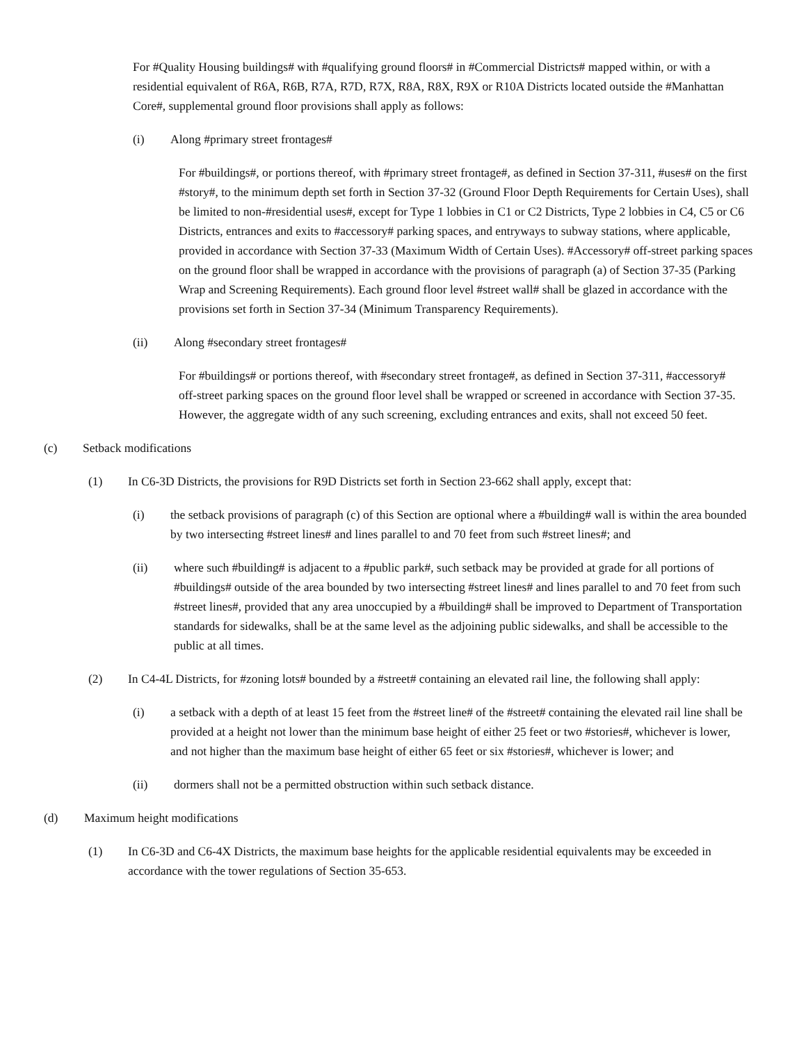For #Quality Housing buildings# with #qualifying ground floors# in #Commercial Districts# mapped within, or with a residential equivalent of R6A, R6B, R7A, R7D, R7X, R8A, R8X, R9X or R10A Districts located outside the #Manhattan Core#, supplemental ground floor provisions shall apply as follows:
(i) Along #primary street frontages#
For #buildings#, or portions thereof, with #primary street frontage#, as defined in Section 37-311, #uses# on the first #story#, to the minimum depth set forth in Section 37-32 (Ground Floor Depth Requirements for Certain Uses), shall be limited to non-#residential uses#, except for Type 1 lobbies in C1 or C2 Districts, Type 2 lobbies in C4, C5 or C6 Districts, entrances and exits to #accessory# parking spaces, and entryways to subway stations, where applicable, provided in accordance with Section 37-33 (Maximum Width of Certain Uses). #Accessory# off-street parking spaces on the ground floor shall be wrapped in accordance with the provisions of paragraph (a) of Section 37-35 (Parking Wrap and Screening Requirements). Each ground floor level #street wall# shall be glazed in accordance with the provisions set forth in Section 37-34 (Minimum Transparency Requirements).
(ii) Along #secondary street frontages#
For #buildings# or portions thereof, with #secondary street frontage#, as defined in Section 37-311, #accessory# off-street parking spaces on the ground floor level shall be wrapped or screened in accordance with Section 37-35. However, the aggregate width of any such screening, excluding entrances and exits, shall not exceed 50 feet.
(c) Setback modifications
(1) In C6-3D Districts, the provisions for R9D Districts set forth in Section 23-662 shall apply, except that:
(i) the setback provisions of paragraph (c) of this Section are optional where a #building# wall is within the area bounded by two intersecting #street lines# and lines parallel to and 70 feet from such #street lines#; and
(ii) where such #building# is adjacent to a #public park#, such setback may be provided at grade for all portions of #buildings# outside of the area bounded by two intersecting #street lines# and lines parallel to and 70 feet from such #street lines#, provided that any area unoccupied by a #building# shall be improved to Department of Transportation standards for sidewalks, shall be at the same level as the adjoining public sidewalks, and shall be accessible to the public at all times.
(2) In C4-4L Districts, for #zoning lots# bounded by a #street# containing an elevated rail line, the following shall apply:
(i) a setback with a depth of at least 15 feet from the #street line# of the #street# containing the elevated rail line shall be provided at a height not lower than the minimum base height of either 25 feet or two #stories#, whichever is lower, and not higher than the maximum base height of either 65 feet or six #stories#, whichever is lower; and
(ii) dormers shall not be a permitted obstruction within such setback distance.
(d) Maximum height modifications
(1) In C6-3D and C6-4X Districts, the maximum base heights for the applicable residential equivalents may be exceeded in accordance with the tower regulations of Section 35-653.